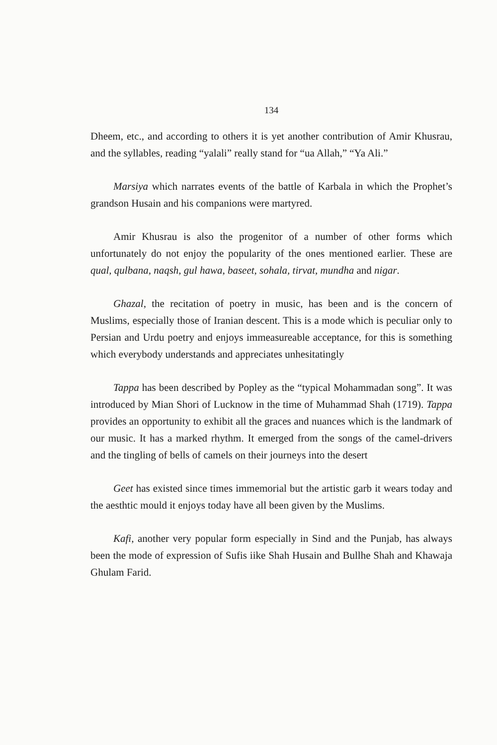134
Dheem, etc., and according to others it is yet another contribution of Amir Khusrau, and the syllables, reading “yalali” really stand for “ua Allah,” “Ya Ali.”
Marsiya which narrates events of the battle of Karbala in which the Prophet’s grandson Husain and his companions were martyred.
Amir Khusrau is also the progenitor of a number of other forms which unfortunately do not enjoy the popularity of the ones mentioned earlier. These are qual, qulbana, naqsh, gul hawa, baseet, sohala, tirvat, mundha and nigar.
Ghazal, the recitation of poetry in music, has been and is the concern of Muslims, especially those of Iranian descent. This is a mode which is peculiar only to Persian and Urdu poetry and enjoys immeasureable acceptance, for this is something which everybody understands and appreciates unhesitatingly
Tappa has been described by Popley as the “typical Mohammadan song”. It was introduced by Mian Shori of Lucknow in the time of Muhammad Shah (1719). Tappa provides an opportunity to exhibit all the graces and nuances which is the landmark of our music. It has a marked rhythm. It emerged from the songs of the camel-drivers and the tingling of bells of camels on their journeys into the desert
Geet has existed since times immemorial but the artistic garb it wears today and the aesthtic mould it enjoys today have all been given by the Muslims.
Kafi, another very popular form especially in Sind and the Punjab, has always been the mode of expression of Sufis iike Shah Husain and Bullhe Shah and Khawaja Ghulam Farid.